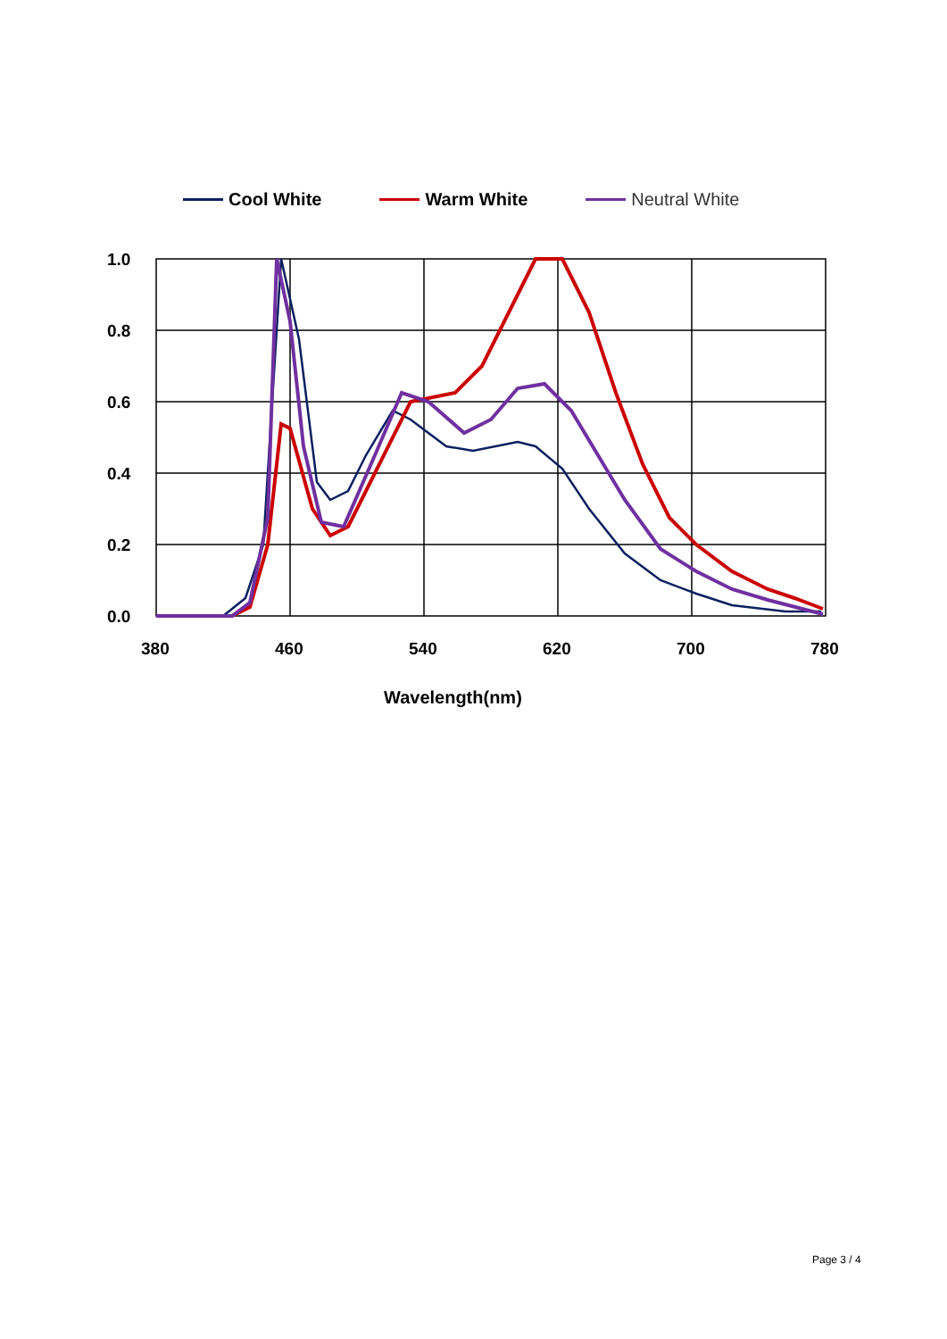Cool White Warm White Neutral White
1.0
0.8
0.6
0.4
0.2
0.0
380
460
540
620
700
780
Wavelength(nm)
Page 3 / 4